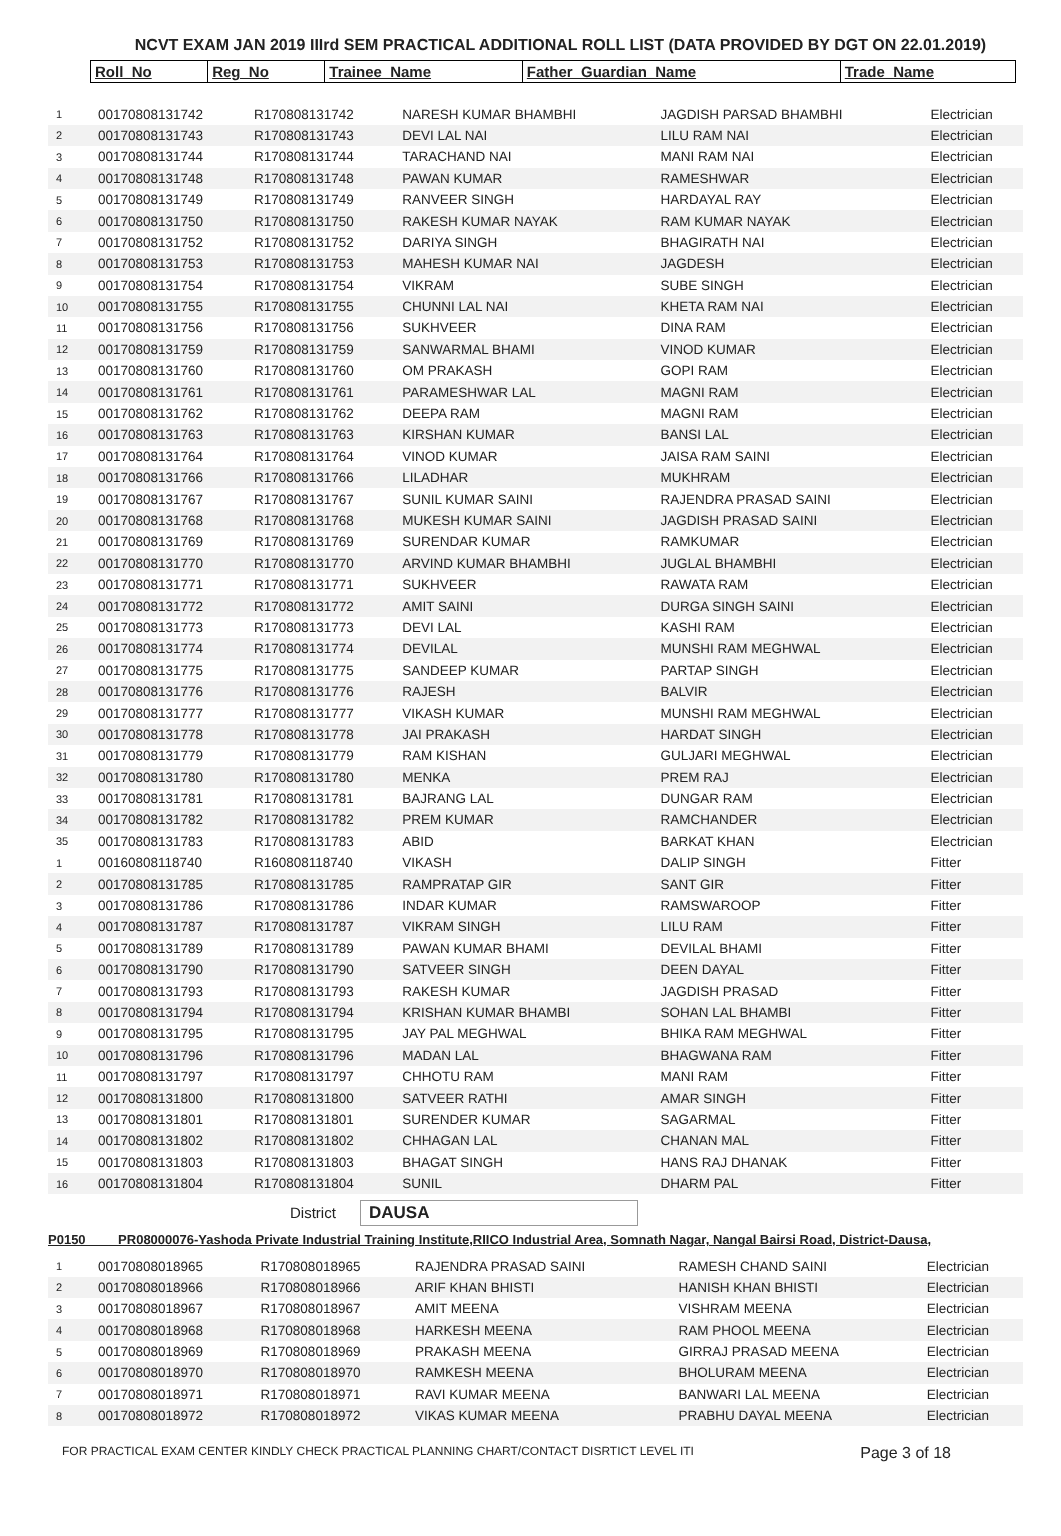NCVT EXAM JAN 2019 IIIrd SEM PRACTICAL ADDITIONAL ROLL LIST (DATA PROVIDED BY DGT ON 22.01.2019)
| Roll_No | Reg_No | Trainee_Name | Father_Guardian_Name | Trade_Name |
| 1 | 00170808131742 | R170808131742 | NARESH KUMAR BHAMBHI | JAGDISH PARSAD BHAMBHI | Electrician |
| 2 | 00170808131743 | R170808131743 | DEVI LAL NAI | LILU RAM NAI | Electrician |
| 3 | 00170808131744 | R170808131744 | TARACHAND NAI | MANI RAM NAI | Electrician |
| 4 | 00170808131748 | R170808131748 | PAWAN KUMAR | RAMESHWAR | Electrician |
| 5 | 00170808131749 | R170808131749 | RANVEER SINGH | HARDAYAL RAY | Electrician |
| 6 | 00170808131750 | R170808131750 | RAKESH KUMAR NAYAK | RAM KUMAR NAYAK | Electrician |
| 7 | 00170808131752 | R170808131752 | DARIYA SINGH | BHAGIRATH NAI | Electrician |
| 8 | 00170808131753 | R170808131753 | MAHESH KUMAR NAI | JAGDESH | Electrician |
| 9 | 00170808131754 | R170808131754 | VIKRAM | SUBE SINGH | Electrician |
| 10 | 00170808131755 | R170808131755 | CHUNNI LAL NAI | KHETA RAM NAI | Electrician |
| 11 | 00170808131756 | R170808131756 | SUKHVEER | DINA RAM | Electrician |
| 12 | 00170808131759 | R170808131759 | SANWARMAL BHAMI | VINOD KUMAR | Electrician |
| 13 | 00170808131760 | R170808131760 | OM PRAKASH | GOPI RAM | Electrician |
| 14 | 00170808131761 | R170808131761 | PARAMESHWAR LAL | MAGNI RAM | Electrician |
| 15 | 00170808131762 | R170808131762 | DEEPA RAM | MAGNI RAM | Electrician |
| 16 | 00170808131763 | R170808131763 | KIRSHAN KUMAR | BANSI LAL | Electrician |
| 17 | 00170808131764 | R170808131764 | VINOD KUMAR | JAISA RAM SAINI | Electrician |
| 18 | 00170808131766 | R170808131766 | LILADHAR | MUKHRAM | Electrician |
| 19 | 00170808131767 | R170808131767 | SUNIL KUMAR SAINI | RAJENDRA PRASAD SAINI | Electrician |
| 20 | 00170808131768 | R170808131768 | MUKESH KUMAR SAINI | JAGDISH PRASAD SAINI | Electrician |
| 21 | 00170808131769 | R170808131769 | SURENDAR KUMAR | RAMKUMAR | Electrician |
| 22 | 00170808131770 | R170808131770 | ARVIND KUMAR BHAMBHI | JUGLAL BHAMBHI | Electrician |
| 23 | 00170808131771 | R170808131771 | SUKHVEER | RAWATA RAM | Electrician |
| 24 | 00170808131772 | R170808131772 | AMIT SAINI | DURGA SINGH SAINI | Electrician |
| 25 | 00170808131773 | R170808131773 | DEVI LAL | KASHI RAM | Electrician |
| 26 | 00170808131774 | R170808131774 | DEVILAL | MUNSHI RAM MEGHWAL | Electrician |
| 27 | 00170808131775 | R170808131775 | SANDEEP KUMAR | PARTAP SINGH | Electrician |
| 28 | 00170808131776 | R170808131776 | RAJESH | BALVIR | Electrician |
| 29 | 00170808131777 | R170808131777 | VIKASH KUMAR | MUNSHI RAM MEGHWAL | Electrician |
| 30 | 00170808131778 | R170808131778 | JAI PRAKASH | HARDAT SINGH | Electrician |
| 31 | 00170808131779 | R170808131779 | RAM KISHAN | GULJARI MEGHWAL | Electrician |
| 32 | 00170808131780 | R170808131780 | MENKA | PREM RAJ | Electrician |
| 33 | 00170808131781 | R170808131781 | BAJRANG LAL | DUNGAR RAM | Electrician |
| 34 | 00170808131782 | R170808131782 | PREM KUMAR | RAMCHANDER | Electrician |
| 35 | 00170808131783 | R170808131783 | ABID | BARKAT KHAN | Electrician |
| 1 | 00160808118740 | R160808118740 | VIKASH | DALIP SINGH | Fitter |
| 2 | 00170808131785 | R170808131785 | RAMPRATAP GIR | SANT GIR | Fitter |
| 3 | 00170808131786 | R170808131786 | INDAR KUMAR | RAMSWAROOP | Fitter |
| 4 | 00170808131787 | R170808131787 | VIKRAM SINGH | LILU RAM | Fitter |
| 5 | 00170808131789 | R170808131789 | PAWAN KUMAR BHAMI | DEVILAL BHAMI | Fitter |
| 6 | 00170808131790 | R170808131790 | SATVEER SINGH | DEEN DAYAL | Fitter |
| 7 | 00170808131793 | R170808131793 | RAKESH KUMAR | JAGDISH PRASAD | Fitter |
| 8 | 00170808131794 | R170808131794 | KRISHAN KUMAR BHAMBI | SOHAN LAL BHAMBI | Fitter |
| 9 | 00170808131795 | R170808131795 | JAY PAL MEGHWAL | BHIKA RAM MEGHWAL | Fitter |
| 10 | 00170808131796 | R170808131796 | MADAN LAL | BHAGWANA RAM | Fitter |
| 11 | 00170808131797 | R170808131797 | CHHOTU RAM | MANI RAM | Fitter |
| 12 | 00170808131800 | R170808131800 | SATVEER RATHI | AMAR SINGH | Fitter |
| 13 | 00170808131801 | R170808131801 | SURENDER KUMAR | SAGARMAL | Fitter |
| 14 | 00170808131802 | R170808131802 | CHHAGAN LAL | CHANAN MAL | Fitter |
| 15 | 00170808131803 | R170808131803 | BHAGAT SINGH | HANS RAJ DHANAK | Fitter |
| 16 | 00170808131804 | R170808131804 | SUNIL | DHARM PAL | Fitter |
District DAUSA
P0150 PR08000076-Yashoda Private Industrial Training Institute,RIICO Industrial Area, Somnath Nagar, Nangal Bairsi Road, District-Dausa,
| 1 | 00170808018965 | R170808018965 | RAJENDRA PRASAD SAINI | RAMESH CHAND SAINI | Electrician |
| 2 | 00170808018966 | R170808018966 | ARIF KHAN BHISTI | HANISH KHAN BHISTI | Electrician |
| 3 | 00170808018967 | R170808018967 | AMIT MEENA | VISHRAM MEENA | Electrician |
| 4 | 00170808018968 | R170808018968 | HARKESH MEENA | RAM PHOOL MEENA | Electrician |
| 5 | 00170808018969 | R170808018969 | PRAKASH MEENA | GIRRAJ PRASAD MEENA | Electrician |
| 6 | 00170808018970 | R170808018970 | RAMKESH MEENA | BHOLURAM MEENA | Electrician |
| 7 | 00170808018971 | R170808018971 | RAVI KUMAR MEENA | BANWARI LAL MEENA | Electrician |
| 8 | 00170808018972 | R170808018972 | VIKAS KUMAR MEENA | PRABHU DAYAL MEENA | Electrician |
FOR PRACTICAL EXAM CENTER KINDLY CHECK PRACTICAL PLANNING CHART/CONTACT DISRTICT LEVEL ITI Page 3 of 18